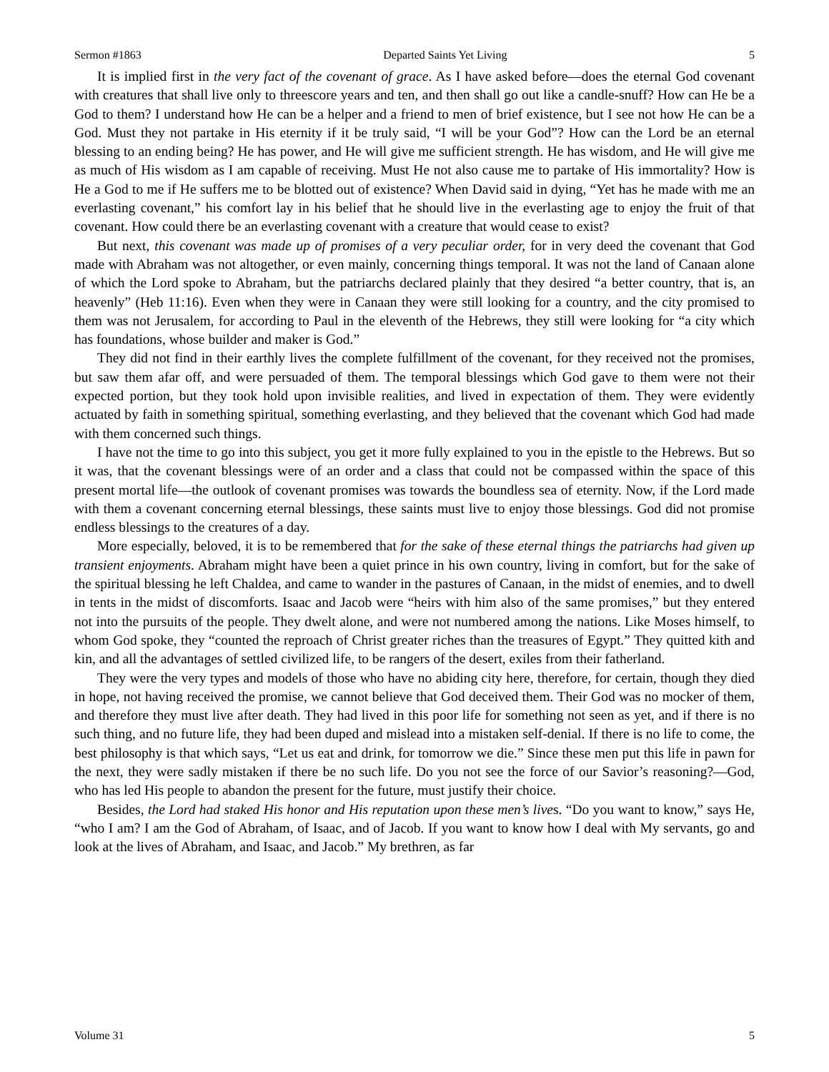Sermon #1863 Departed Saints Yet Living 5
It is implied first in the very fact of the covenant of grace. As I have asked before—does the eternal God covenant with creatures that shall live only to threescore years and ten, and then shall go out like a candle-snuff? How can He be a God to them? I understand how He can be a helper and a friend to men of brief existence, but I see not how He can be a God. Must they not partake in His eternity if it be truly said, “I will be your God”? How can the Lord be an eternal blessing to an ending being? He has power, and He will give me sufficient strength. He has wisdom, and He will give me as much of His wisdom as I am capable of receiving. Must He not also cause me to partake of His immortality? How is He a God to me if He suffers me to be blotted out of existence? When David said in dying, “Yet has he made with me an everlasting covenant,” his comfort lay in his belief that he should live in the everlasting age to enjoy the fruit of that covenant. How could there be an everlasting covenant with a creature that would cease to exist?
But next, this covenant was made up of promises of a very peculiar order, for in very deed the covenant that God made with Abraham was not altogether, or even mainly, concerning things temporal. It was not the land of Canaan alone of which the Lord spoke to Abraham, but the patriarchs declared plainly that they desired “a better country, that is, an heavenly” (Heb 11:16). Even when they were in Canaan they were still looking for a country, and the city promised to them was not Jerusalem, for according to Paul in the eleventh of the Hebrews, they still were looking for “a city which has foundations, whose builder and maker is God.”
They did not find in their earthly lives the complete fulfillment of the covenant, for they received not the promises, but saw them afar off, and were persuaded of them. The temporal blessings which God gave to them were not their expected portion, but they took hold upon invisible realities, and lived in expectation of them. They were evidently actuated by faith in something spiritual, something everlasting, and they believed that the covenant which God had made with them concerned such things.
I have not the time to go into this subject, you get it more fully explained to you in the epistle to the Hebrews. But so it was, that the covenant blessings were of an order and a class that could not be compassed within the space of this present mortal life—the outlook of covenant promises was towards the boundless sea of eternity. Now, if the Lord made with them a covenant concerning eternal blessings, these saints must live to enjoy those blessings. God did not promise endless blessings to the creatures of a day.
More especially, beloved, it is to be remembered that for the sake of these eternal things the patriarchs had given up transient enjoyments. Abraham might have been a quiet prince in his own country, living in comfort, but for the sake of the spiritual blessing he left Chaldea, and came to wander in the pastures of Canaan, in the midst of enemies, and to dwell in tents in the midst of discomforts. Isaac and Jacob were “heirs with him also of the same promises,” but they entered not into the pursuits of the people. They dwelt alone, and were not numbered among the nations. Like Moses himself, to whom God spoke, they “counted the reproach of Christ greater riches than the treasures of Egypt.” They quitted kith and kin, and all the advantages of settled civilized life, to be rangers of the desert, exiles from their fatherland.
They were the very types and models of those who have no abiding city here, therefore, for certain, though they died in hope, not having received the promise, we cannot believe that God deceived them. Their God was no mocker of them, and therefore they must live after death. They had lived in this poor life for something not seen as yet, and if there is no such thing, and no future life, they had been duped and mislead into a mistaken self-denial. If there is no life to come, the best philosophy is that which says, “Let us eat and drink, for tomorrow we die.” Since these men put this life in pawn for the next, they were sadly mistaken if there be no such life. Do you not see the force of our Savior’s reasoning?—God, who has led His people to abandon the present for the future, must justify their choice.
Besides, the Lord had staked His honor and His reputation upon these men’s lives. “Do you want to know,” says He, “who I am? I am the God of Abraham, of Isaac, and of Jacob. If you want to know how I deal with My servants, go and look at the lives of Abraham, and Isaac, and Jacob.” My brethren, as far
Volume 31 5